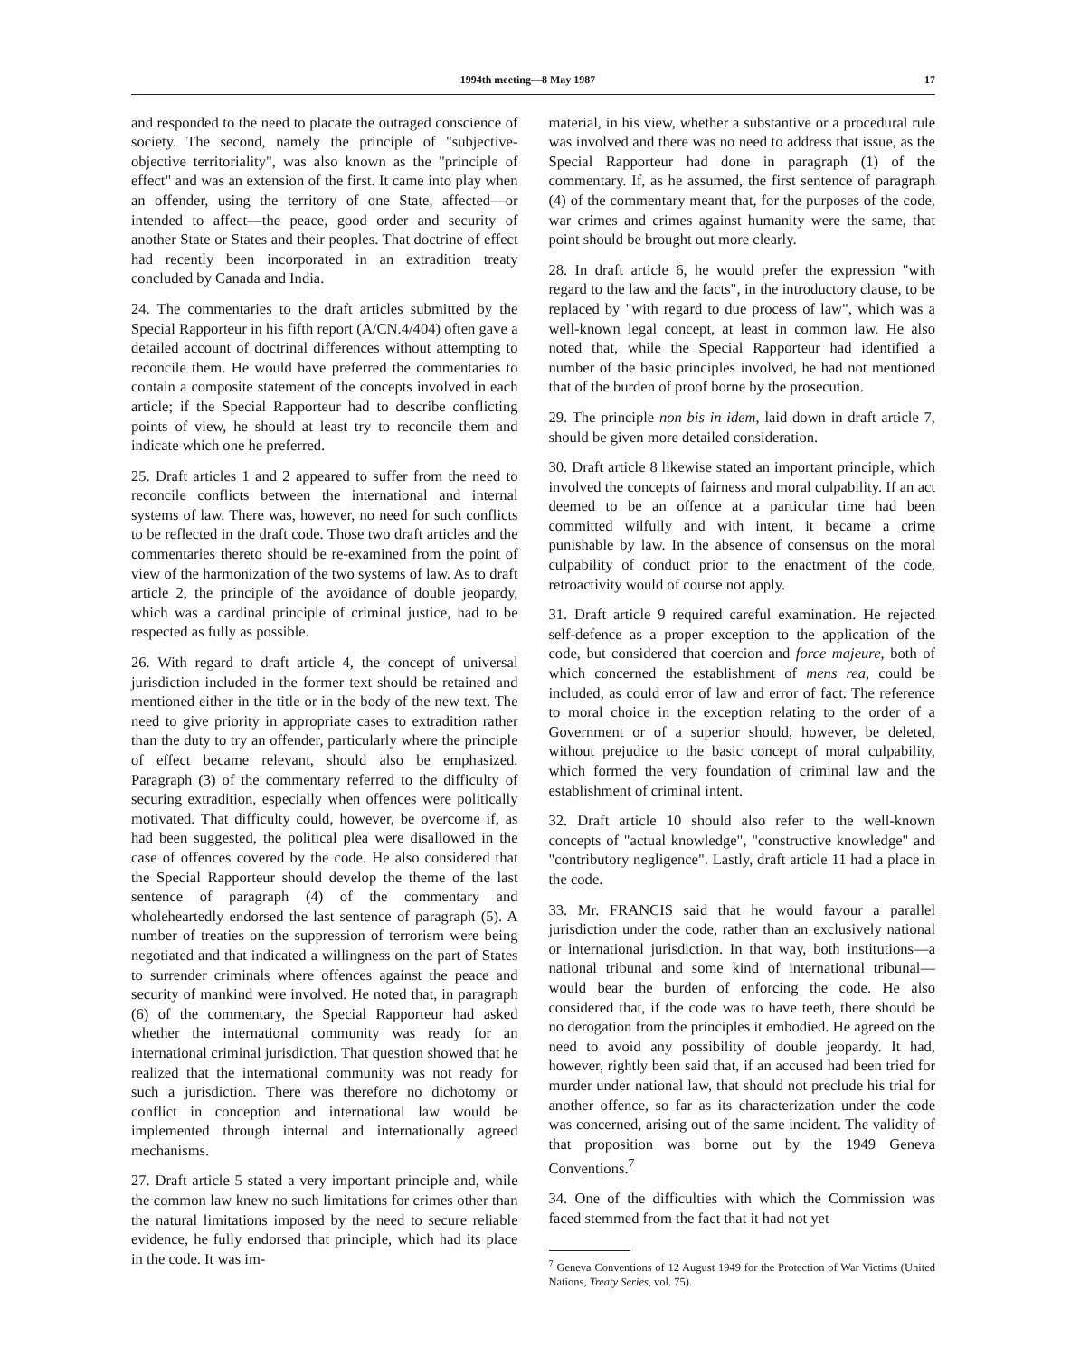1994th meeting—8 May 1987 17
and responded to the need to placate the outraged conscience of society. The second, namely the principle of "subjective-objective territoriality", was also known as the "principle of effect" and was an extension of the first. It came into play when an offender, using the territory of one State, affected—or intended to affect—the peace, good order and security of another State or States and their peoples. That doctrine of effect had recently been incorporated in an extradition treaty concluded by Canada and India.
24. The commentaries to the draft articles submitted by the Special Rapporteur in his fifth report (A/CN.4/404) often gave a detailed account of doctrinal differences without attempting to reconcile them. He would have preferred the commentaries to contain a composite statement of the concepts involved in each article; if the Special Rapporteur had to describe conflicting points of view, he should at least try to reconcile them and indicate which one he preferred.
25. Draft articles 1 and 2 appeared to suffer from the need to reconcile conflicts between the international and internal systems of law. There was, however, no need for such conflicts to be reflected in the draft code. Those two draft articles and the commentaries thereto should be re-examined from the point of view of the harmonization of the two systems of law. As to draft article 2, the principle of the avoidance of double jeopardy, which was a cardinal principle of criminal justice, had to be respected as fully as possible.
26. With regard to draft article 4, the concept of universal jurisdiction included in the former text should be retained and mentioned either in the title or in the body of the new text. The need to give priority in appropriate cases to extradition rather than the duty to try an offender, particularly where the principle of effect became relevant, should also be emphasized. Paragraph (3) of the commentary referred to the difficulty of securing extradition, especially when offences were politically motivated. That difficulty could, however, be overcome if, as had been suggested, the political plea were disallowed in the case of offences covered by the code. He also considered that the Special Rapporteur should develop the theme of the last sentence of paragraph (4) of the commentary and wholeheartedly endorsed the last sentence of paragraph (5). A number of treaties on the suppression of terrorism were being negotiated and that indicated a willingness on the part of States to surrender criminals where offences against the peace and security of mankind were involved. He noted that, in paragraph (6) of the commentary, the Special Rapporteur had asked whether the international community was ready for an international criminal jurisdiction. That question showed that he realized that the international community was not ready for such a jurisdiction. There was therefore no dichotomy or conflict in conception and international law would be implemented through internal and internationally agreed mechanisms.
27. Draft article 5 stated a very important principle and, while the common law knew no such limitations for crimes other than the natural limitations imposed by the need to secure reliable evidence, he fully endorsed that principle, which had its place in the code. It was im-
material, in his view, whether a substantive or a procedural rule was involved and there was no need to address that issue, as the Special Rapporteur had done in paragraph (1) of the commentary. If, as he assumed, the first sentence of paragraph (4) of the commentary meant that, for the purposes of the code, war crimes and crimes against humanity were the same, that point should be brought out more clearly.
28. In draft article 6, he would prefer the expression "with regard to the law and the facts", in the introductory clause, to be replaced by "with regard to due process of law", which was a well-known legal concept, at least in common law. He also noted that, while the Special Rapporteur had identified a number of the basic principles involved, he had not mentioned that of the burden of proof borne by the prosecution.
29. The principle non bis in idem, laid down in draft article 7, should be given more detailed consideration.
30. Draft article 8 likewise stated an important principle, which involved the concepts of fairness and moral culpability. If an act deemed to be an offence at a particular time had been committed wilfully and with intent, it became a crime punishable by law. In the absence of consensus on the moral culpability of conduct prior to the enactment of the code, retroactivity would of course not apply.
31. Draft article 9 required careful examination. He rejected self-defence as a proper exception to the application of the code, but considered that coercion and force majeure, both of which concerned the establishment of mens rea, could be included, as could error of law and error of fact. The reference to moral choice in the exception relating to the order of a Government or of a superior should, however, be deleted, without prejudice to the basic concept of moral culpability, which formed the very foundation of criminal law and the establishment of criminal intent.
32. Draft article 10 should also refer to the well-known concepts of "actual knowledge", "constructive knowledge" and "contributory negligence". Lastly, draft article 11 had a place in the code.
33. Mr. FRANCIS said that he would favour a parallel jurisdiction under the code, rather than an exclusively national or international jurisdiction. In that way, both institutions—a national tribunal and some kind of international tribunal—would bear the burden of enforcing the code. He also considered that, if the code was to have teeth, there should be no derogation from the principles it embodied. He agreed on the need to avoid any possibility of double jeopardy. It had, however, rightly been said that, if an accused had been tried for murder under national law, that should not preclude his trial for another offence, so far as its characterization under the code was concerned, arising out of the same incident. The validity of that proposition was borne out by the 1949 Geneva Conventions.<sup>7</sup>
34. One of the difficulties with which the Commission was faced stemmed from the fact that it had not yet
<sup>7</sup> Geneva Conventions of 12 August 1949 for the Protection of War Victims (United Nations, Treaty Series, vol. 75).